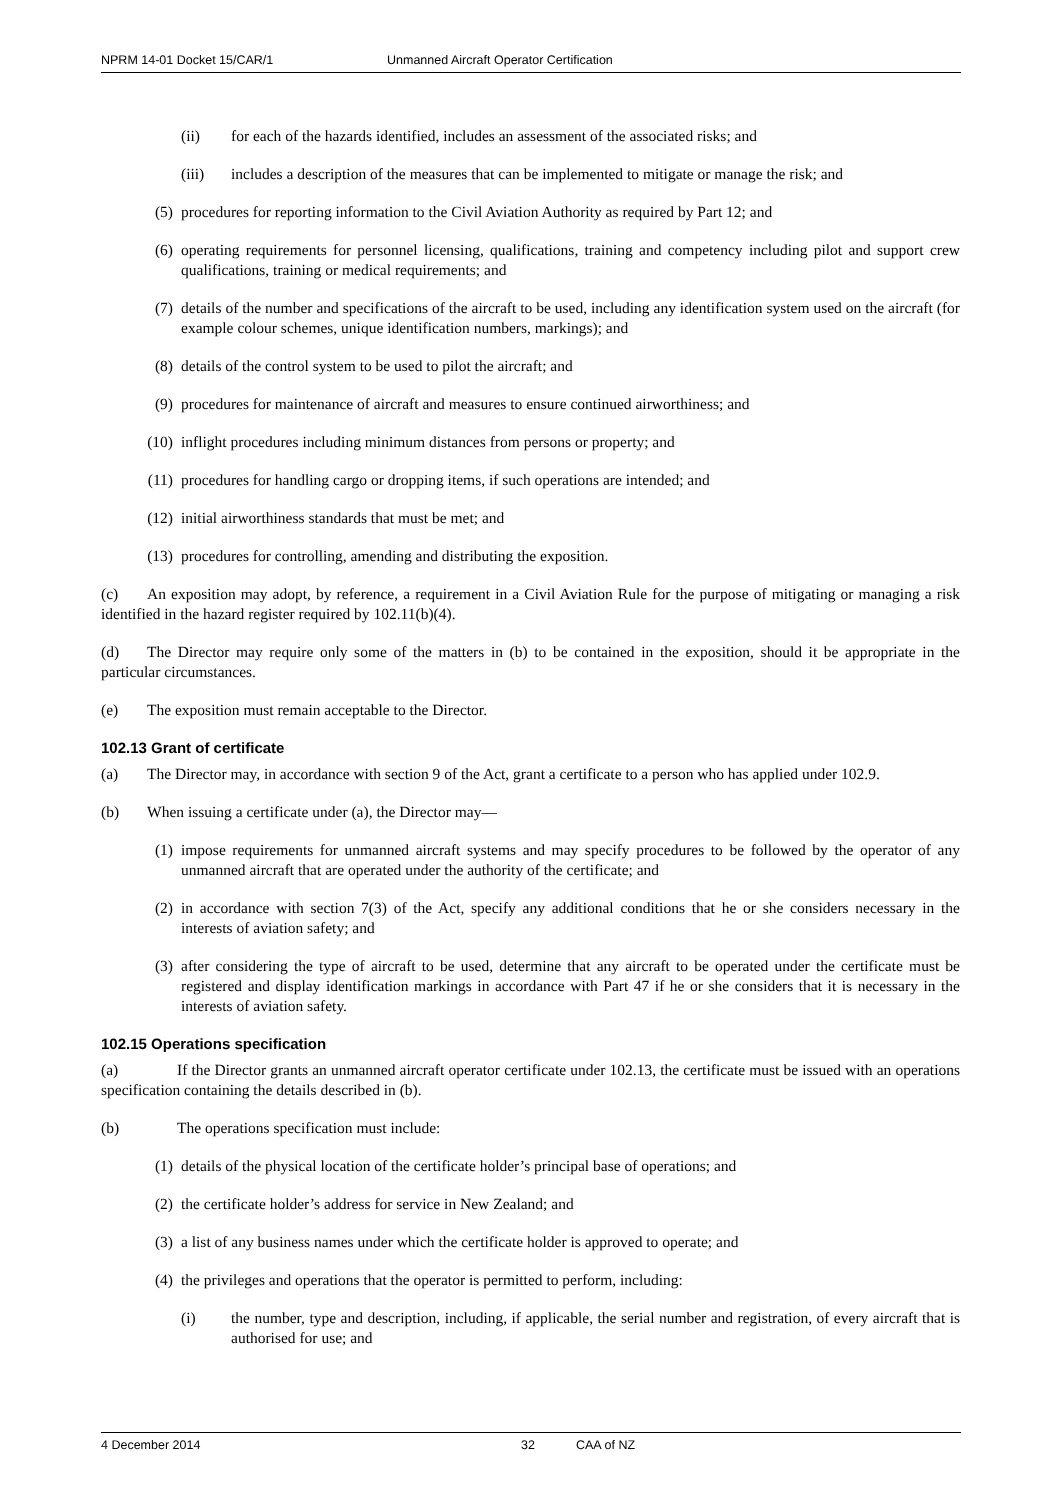NPRM 14-01 Docket 15/CAR/1 Unmanned Aircraft Operator Certification
(ii) for each of the hazards identified, includes an assessment of the associated risks; and
(iii) includes a description of the measures that can be implemented to mitigate or manage the risk; and
(5) procedures for reporting information to the Civil Aviation Authority as required by Part 12; and
(6) operating requirements for personnel licensing, qualifications, training and competency including pilot and support crew qualifications, training or medical requirements; and
(7) details of the number and specifications of the aircraft to be used, including any identification system used on the aircraft (for example colour schemes, unique identification numbers, markings); and
(8) details of the control system to be used to pilot the aircraft; and
(9) procedures for maintenance of aircraft and measures to ensure continued airworthiness; and
(10) inflight procedures including minimum distances from persons or property; and
(11) procedures for handling cargo or dropping items, if such operations are intended; and
(12) initial airworthiness standards that must be met; and
(13) procedures for controlling, amending and distributing the exposition.
(c) An exposition may adopt, by reference, a requirement in a Civil Aviation Rule for the purpose of mitigating or managing a risk identified in the hazard register required by 102.11(b)(4).
(d) The Director may require only some of the matters in (b) to be contained in the exposition, should it be appropriate in the particular circumstances.
(e) The exposition must remain acceptable to the Director.
102.13 Grant of certificate
(a) The Director may, in accordance with section 9 of the Act, grant a certificate to a person who has applied under 102.9.
(b) When issuing a certificate under (a), the Director may—
(1) impose requirements for unmanned aircraft systems and may specify procedures to be followed by the operator of any unmanned aircraft that are operated under the authority of the certificate; and
(2) in accordance with section 7(3) of the Act, specify any additional conditions that he or she considers necessary in the interests of aviation safety; and
(3) after considering the type of aircraft to be used, determine that any aircraft to be operated under the certificate must be registered and display identification markings in accordance with Part 47 if he or she considers that it is necessary in the interests of aviation safety.
102.15 Operations specification
(a) If the Director grants an unmanned aircraft operator certificate under 102.13, the certificate must be issued with an operations specification containing the details described in (b).
(b) The operations specification must include:
(1) details of the physical location of the certificate holder’s principal base of operations; and
(2) the certificate holder’s address for service in New Zealand; and
(3) a list of any business names under which the certificate holder is approved to operate; and
(4) the privileges and operations that the operator is permitted to perform, including:
(i) the number, type and description, including, if applicable, the serial number and registration, of every aircraft that is authorised for use; and
4 December 2014 32 CAA of NZ